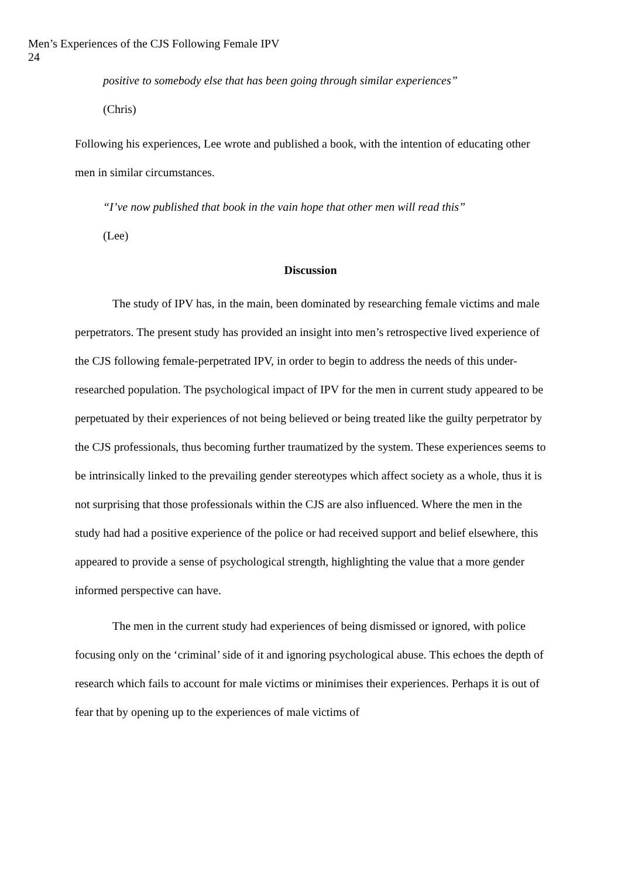Men’s Experiences of the CJS Following Female IPV
24
positive to somebody else that has been going through similar experiences”
(Chris)
Following his experiences, Lee wrote and published a book, with the intention of educating other men in similar circumstances.
“I’ve now published that book in the vain hope that other men will read this”
(Lee)
Discussion
The study of IPV has, in the main, been dominated by researching female victims and male perpetrators. The present study has provided an insight into men’s retrospective lived experience of the CJS following female-perpetrated IPV, in order to begin to address the needs of this under-researched population. The psychological impact of IPV for the men in current study appeared to be perpetuated by their experiences of not being believed or being treated like the guilty perpetrator by the CJS professionals, thus becoming further traumatized by the system. These experiences seems to be intrinsically linked to the prevailing gender stereotypes which affect society as a whole, thus it is not surprising that those professionals within the CJS are also influenced. Where the men in the study had had a positive experience of the police or had received support and belief elsewhere, this appeared to provide a sense of psychological strength, highlighting the value that a more gender informed perspective can have.
The men in the current study had experiences of being dismissed or ignored, with police focusing only on the ‘criminal’ side of it and ignoring psychological abuse. This echoes the depth of research which fails to account for male victims or minimises their experiences. Perhaps it is out of fear that by opening up to the experiences of male victims of